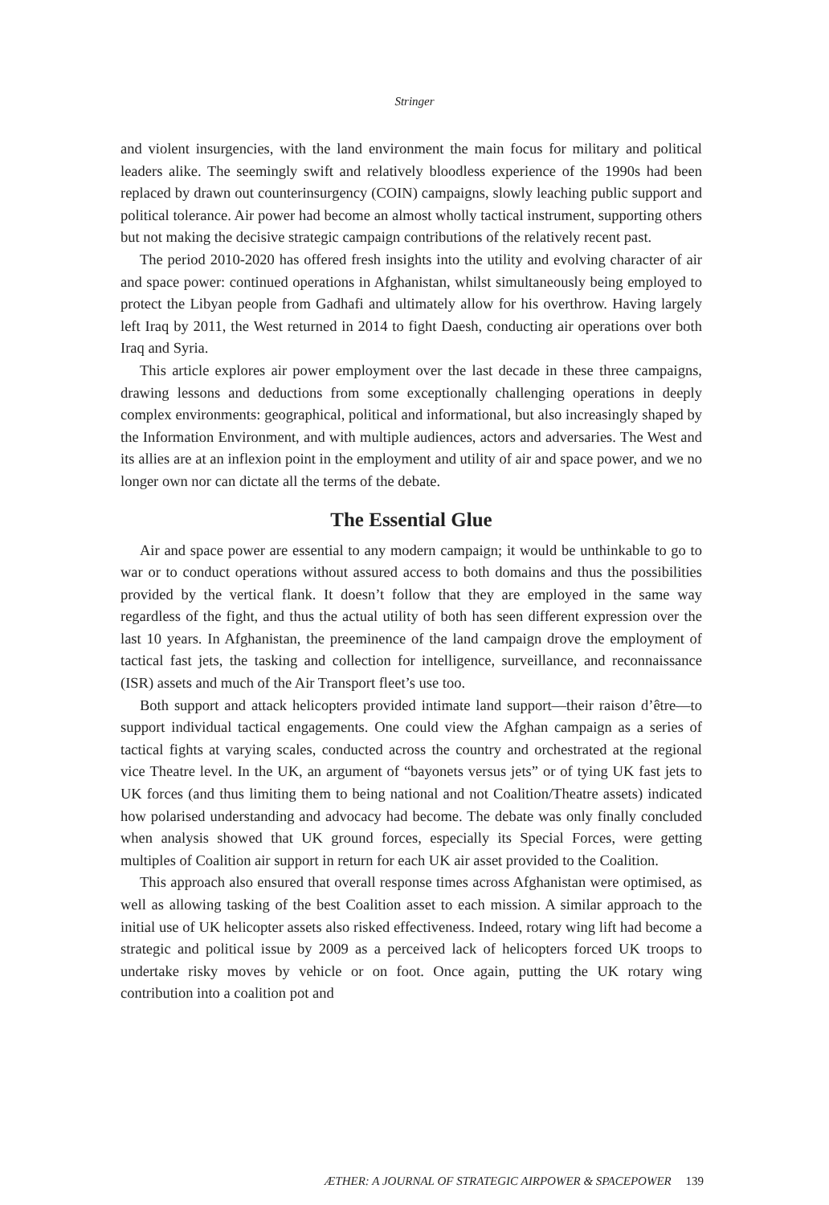Stringer
and violent insurgencies, with the land environment the main focus for military and political leaders alike. The seemingly swift and relatively bloodless experience of the 1990s had been replaced by drawn out counterinsurgency (COIN) campaigns, slowly leaching public support and political tolerance. Air power had become an almost wholly tactical instrument, supporting others but not making the decisive strategic campaign contributions of the relatively recent past.
The period 2010-2020 has offered fresh insights into the utility and evolving character of air and space power: continued operations in Afghanistan, whilst simultaneously being employed to protect the Libyan people from Gadhafi and ultimately allow for his overthrow. Having largely left Iraq by 2011, the West returned in 2014 to fight Daesh, conducting air operations over both Iraq and Syria.
This article explores air power employment over the last decade in these three campaigns, drawing lessons and deductions from some exceptionally challenging operations in deeply complex environments: geographical, political and informational, but also increasingly shaped by the Information Environment, and with multiple audiences, actors and adversaries. The West and its allies are at an inflexion point in the employment and utility of air and space power, and we no longer own nor can dictate all the terms of the debate.
The Essential Glue
Air and space power are essential to any modern campaign; it would be unthinkable to go to war or to conduct operations without assured access to both domains and thus the possibilities provided by the vertical flank. It doesn’t follow that they are employed in the same way regardless of the fight, and thus the actual utility of both has seen different expression over the last 10 years. In Afghanistan, the preeminence of the land campaign drove the employment of tactical fast jets, the tasking and collection for intelligence, surveillance, and reconnaissance (ISR) assets and much of the Air Transport fleet’s use too.
Both support and attack helicopters provided intimate land support—their raison d’être—to support individual tactical engagements. One could view the Afghan campaign as a series of tactical fights at varying scales, conducted across the country and orchestrated at the regional vice Theatre level. In the UK, an argument of “bayonets versus jets” or of tying UK fast jets to UK forces (and thus limiting them to being national and not Coalition/Theatre assets) indicated how polarised understanding and advocacy had become. The debate was only finally concluded when analysis showed that UK ground forces, especially its Special Forces, were getting multiples of Coalition air support in return for each UK air asset provided to the Coalition.
This approach also ensured that overall response times across Afghanistan were optimised, as well as allowing tasking of the best Coalition asset to each mission. A similar approach to the initial use of UK helicopter assets also risked effectiveness. Indeed, rotary wing lift had become a strategic and political issue by 2009 as a perceived lack of helicopters forced UK troops to undertake risky moves by vehicle or on foot. Once again, putting the UK rotary wing contribution into a coalition pot and
ÆTHER: A JOURNAL OF STRATEGIC AIRPOWER & SPACEPOWER 139